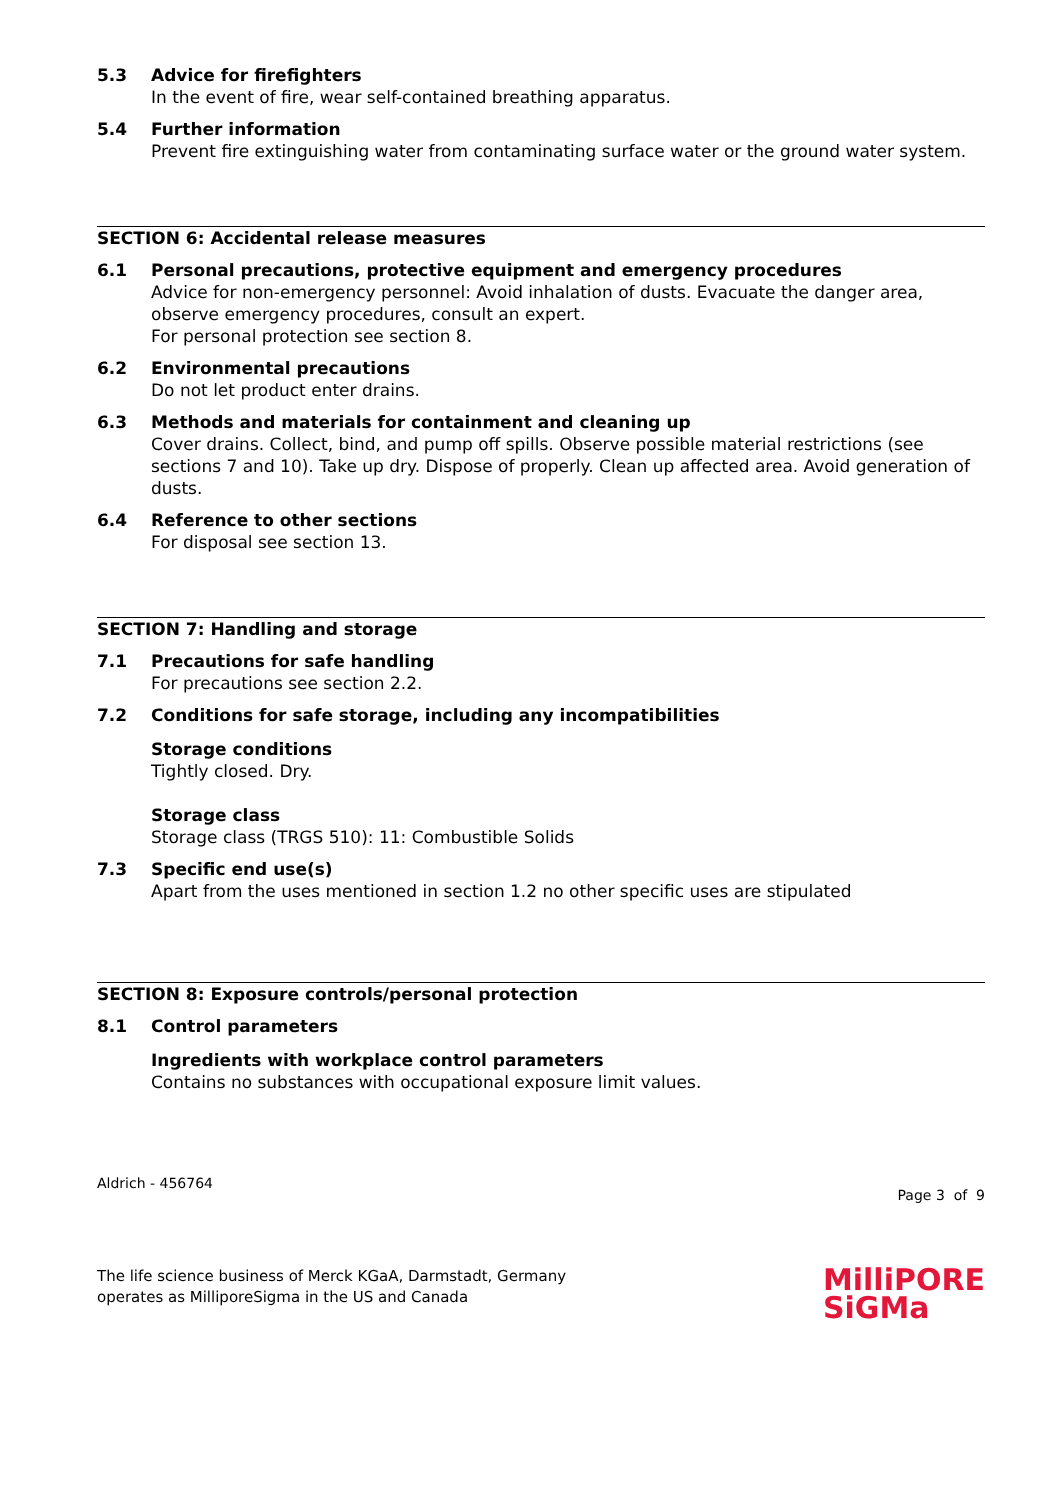5.3 Advice for firefighters
In the event of fire, wear self-contained breathing apparatus.
5.4 Further information
Prevent fire extinguishing water from contaminating surface water or the ground water system.
SECTION 6: Accidental release measures
6.1 Personal precautions, protective equipment and emergency procedures
Advice for non-emergency personnel: Avoid inhalation of dusts. Evacuate the danger area, observe emergency procedures, consult an expert.
For personal protection see section 8.
6.2 Environmental precautions
Do not let product enter drains.
6.3 Methods and materials for containment and cleaning up
Cover drains. Collect, bind, and pump off spills. Observe possible material restrictions (see sections 7 and 10). Take up dry. Dispose of properly. Clean up affected area. Avoid generation of dusts.
6.4 Reference to other sections
For disposal see section 13.
SECTION 7: Handling and storage
7.1 Precautions for safe handling
For precautions see section 2.2.
7.2 Conditions for safe storage, including any incompatibilities
Storage conditions
Tightly closed. Dry.
Storage class
Storage class (TRGS 510): 11: Combustible Solids
7.3 Specific end use(s)
Apart from the uses mentioned in section 1.2 no other specific uses are stipulated
SECTION 8: Exposure controls/personal protection
8.1 Control parameters
Ingredients with workplace control parameters
Contains no substances with occupational exposure limit values.
Aldrich - 456764
Page 3 of 9
The life science business of Merck KGaA, Darmstadt, Germany
operates as MilliporeSigma in the US and Canada
MilliPORE
SiGMa